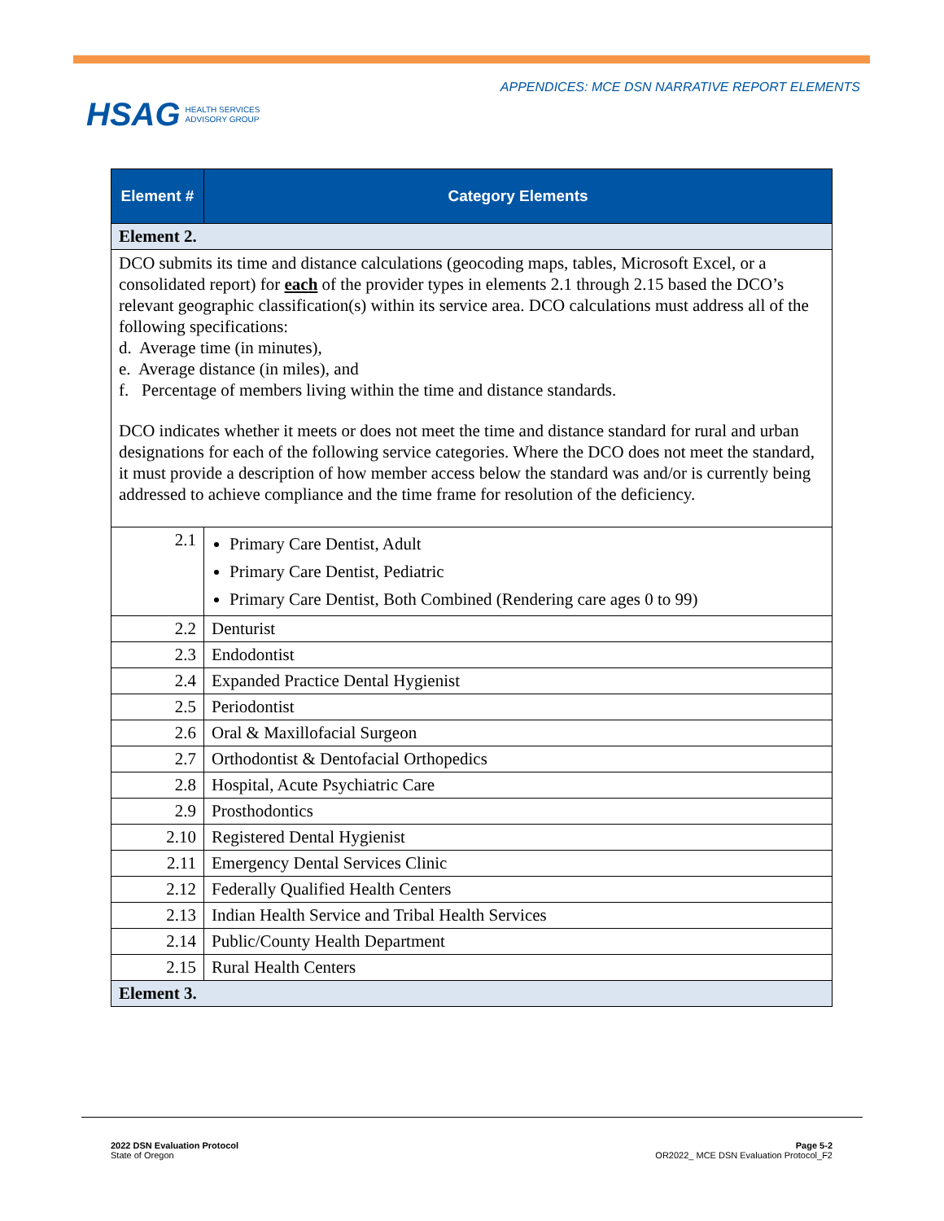APPENDICES: MCE DSN NARRATIVE REPORT ELEMENTS
HSAG HEALTH SERVICES
ADVISORY GROUP
| Element # | Category Elements |
| --- | --- |
| Element 2. | |
| DCO submits its time and distance calculations (geocoding maps, tables, Microsoft Excel, or a consolidated report) for each of the provider types in elements 2.1 through 2.15 based the DCO’s relevant geographic classification(s) within its service area. DCO calculations must address all of the following specifications: d. Average time (in minutes), e. Average distance (in miles), and f. Percentage of members living within the time and distance standards. DCO indicates whether it meets or does not meet the time and distance standard for rural and urban designations for each of the following service categories. Where the DCO does not meet the standard, it must provide a description of how member access below the standard was and/or is currently being addressed to achieve compliance and the time frame for resolution of the deficiency. | |
| 2.1 | Primary Care Dentist, Adult Primary Care Dentist, Pediatric Primary Care Dentist, Both Combined (Rendering care ages 0 to 99) |
| 2.2 | Denturist |
| 2.3 | Endodontist |
| 2.4 | Expanded Practice Dental Hygienist |
| 2.5 | Periodontist |
| 2.6 | Oral & Maxillofacial Surgeon |
| 2.7 | Orthodontist & Dentofacial Orthopedics |
| 2.8 | Hospital, Acute Psychiatric Care |
| 2.9 | Prosthodontics |
| 2.10 | Registered Dental Hygienist |
| 2.11 | Emergency Dental Services Clinic |
| 2.12 | Federally Qualified Health Centers |
| 2.13 | Indian Health Service and Tribal Health Services |
| 2.14 | Public/County Health Department |
| 2.15 | Rural Health Centers |
| Element 3. | |
2022 DSN Evaluation Protocol
State of Oregon
Page 5-2
OR2022_ MCE DSN Evaluation Protocol_F2